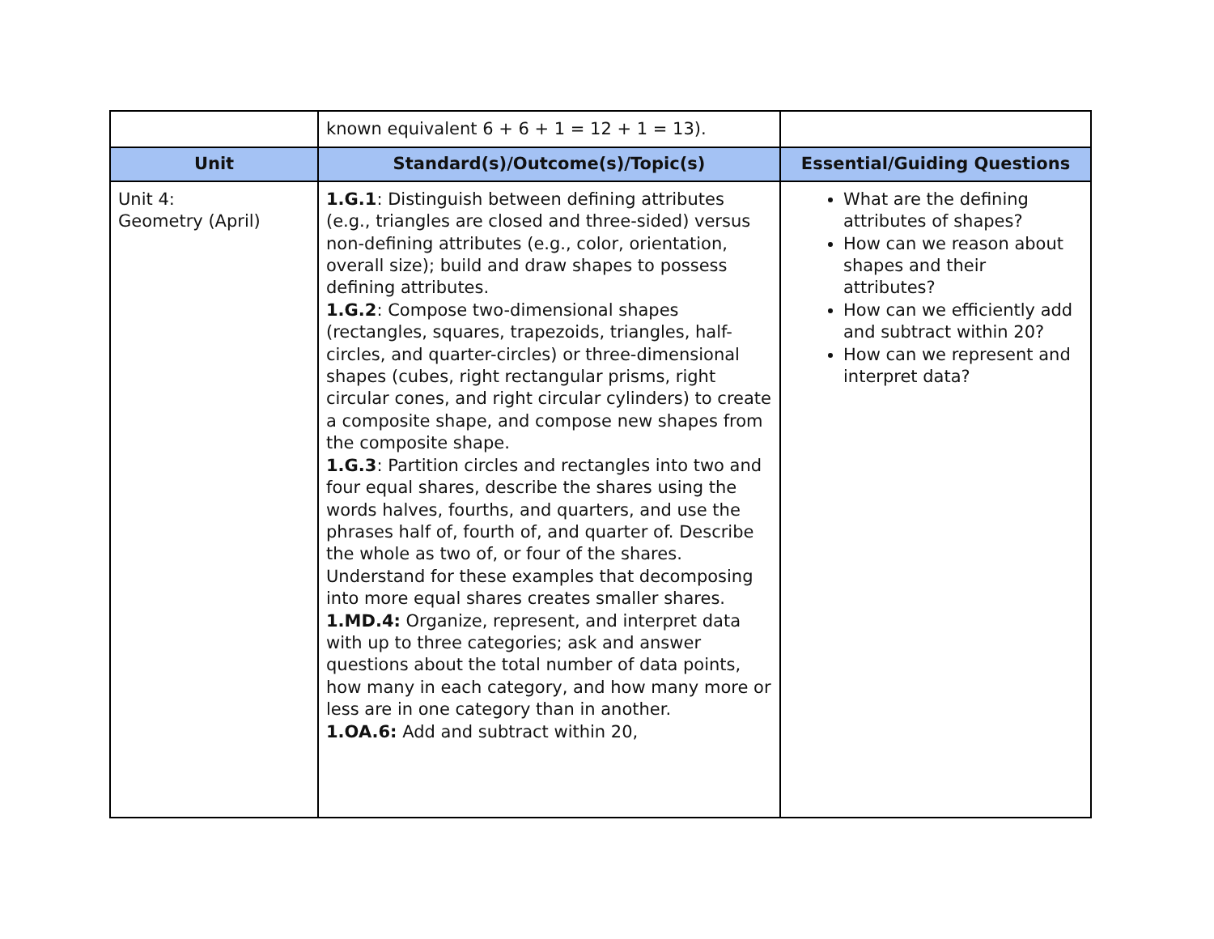| | known equivalent 6 + 6 + 1 = 12 + 1 = 13). | |
| Unit | Standard(s)/Outcome(s)/Topic(s) | Essential/Guiding Questions |
| Unit 4: Geometry (April) | 1.G.1 : Distinguish between defining attributes (e.g., triangles are closed and three-sided) versus non-defining attributes (e.g., color, orientation, overall size); build and draw shapes to possess defining attributes. 1.G.2 : Compose two-dimensional shapes (rectangles, squares, trapezoids, triangles, half-circles, and quarter-circles) or three-dimensional shapes (cubes, right rectangular prisms, right circular cones, and right circular cylinders) to create a composite shape, and compose new shapes from the composite shape. 1.G.3 : Partition circles and rectangles into two and four equal shares, describe the shares using the words halves, fourths, and quarters, and use the phrases half of, fourth of, and quarter of. Describe the whole as two of, or four of the shares. Understand for these examples that decomposing into more equal shares creates smaller shares. 1.MD.4: Organize, represent, and interpret data with up to three categories; ask and answer questions about the total number of data points, how many in each category, and how many more or less are in one category than in another. 1.OA.6: Add and subtract within 20, | What are the defining attributes of shapes? How can we reason about shapes and their attributes? How can we efficiently add and subtract within 20? How can we represent and interpret data? |